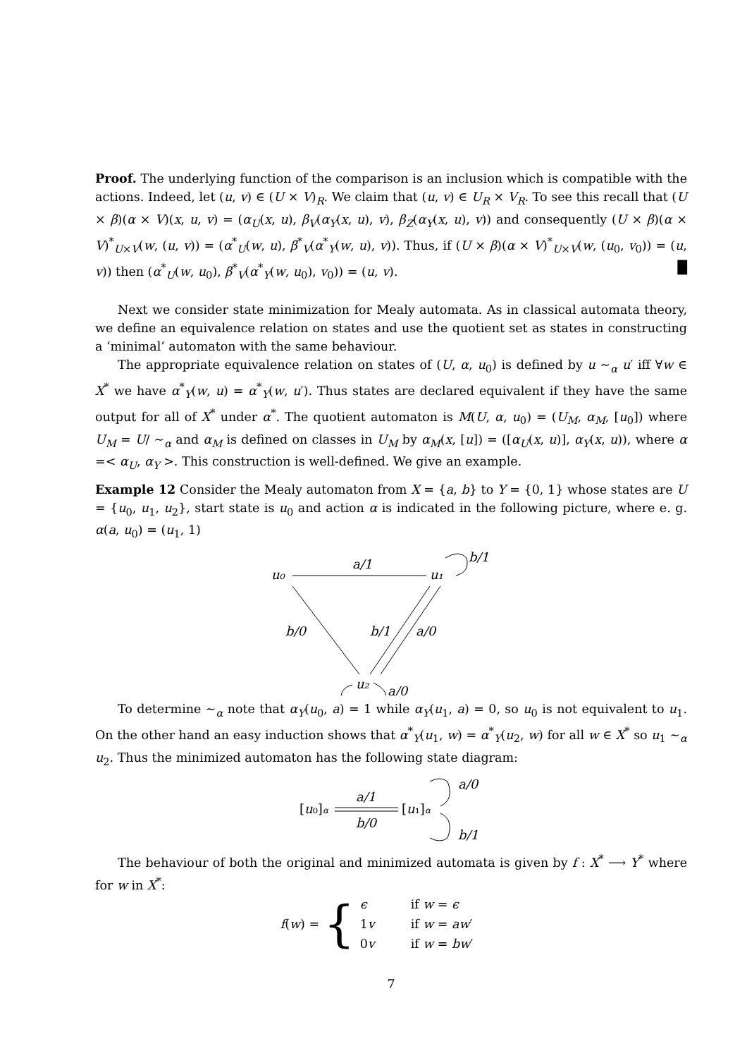Proof. The underlying function of the comparison is an inclusion which is compatible with the actions. Indeed, let (u, v) ∈ (U × V)<sub>R</sub>. We claim that (u, v) ∈ U<sub>R</sub> × V<sub>R</sub>. To see this recall that (U × β)(α × V)(x, u, v) = (α<sub>U</sub>(x, u), β<sub>V</sub>(α<sub>Y</sub>(x, u), v), β<sub>Z</sub>(α<sub>Y</sub>(x, u), v)) and consequently (U × β)(α × V)<sup>*</sup><sub>U×V</sub>(w, (u, v)) = (α<sup>*</sup><sub>U</sub>(w, u), β<sup>*</sup><sub>V</sub>(α<sup>*</sup><sub>Y</sub>(w, u), v)). Thus, if (U × β)(α × V)<sup>*</sup><sub>U×V</sub>(w, (u<sub>0</sub>, v<sub>0</sub>)) = (u, v)) then (α<sup>*</sup><sub>U</sub>(w, u<sub>0</sub>), β<sup>*</sup><sub>V</sub>(α<sup>*</sup><sub>Y</sub>(w, u<sub>0</sub>), v<sub>0</sub>)) = (u, v). █
Next we consider state minimization for Mealy automata. As in classical automata theory, we define an equivalence relation on states and use the quotient set as states in constructing a ‘minimal’ automaton with the same behaviour.
The appropriate equivalence relation on states of (U, α, u<sub>0</sub>) is defined by u ∼<sub>α</sub> u′ iff ∀w ∈ X<sup>*</sup> we have α<sup>*</sup><sub>Y</sub>(w, u) = α<sup>*</sup><sub>Y</sub>(w, u′). Thus states are declared equivalent if they have the same output for all of X<sup>*</sup> under α<sup>*</sup>. The quotient automaton is M(U, α, u<sub>0</sub>) = (U<sub>M</sub>, α<sub>M</sub>, [u<sub>0</sub>]) where U<sub>M</sub> = U/ ∼<sub>α</sub> and α<sub>M</sub> is defined on classes in U<sub>M</sub> by α<sub>M</sub>(x, [u]) = ([α<sub>U</sub>(x, u)], α<sub>Y</sub>(x, u)), where α =< α<sub>U</sub>, α<sub>Y</sub> >. This construction is well-defined. We give an example.
Example 12 Consider the Mealy automaton from X = {a, b} to Y = {0, 1} whose states are U = {u<sub>0</sub>, u<sub>1</sub>, u<sub>2</sub>}, start state is u<sub>0</sub> and action α is indicated in the following picture, where e. g. α(a, u<sub>0</sub>) = (u<sub>1</sub>, 1)
u₀
u₁
u₂
a/1
b/1
b/0
b/1
a/0
a/0
To determine ∼<sub>α</sub> note that α<sub>Y</sub>(u<sub>0</sub>, a) = 1 while α<sub>Y</sub>(u<sub>1</sub>, a) = 0, so u<sub>0</sub> is not equivalent to u<sub>1</sub>. On the other hand an easy induction shows that α<sup>*</sup><sub>Y</sub>(u<sub>1</sub>, w) = α<sup>*</sup><sub>Y</sub>(u<sub>2</sub>, w) for all w ∈ X<sup>*</sup> so u<sub>1</sub> ∼<sub>α</sub> u<sub>2</sub>. Thus the minimized automaton has the following state diagram:
[u₀]α
a/1
b/0
[u₁]α
a/0
b/1
The behaviour of both the original and minimized automata is given by f : X<sup>*</sup> ⟶ Y<sup>*</sup> where for w in X<sup>*</sup>:
f(w) = {
| ϵ | if w = ϵ |
| 1 v | if w = aw ′ |
| 0 v | if w = bw ′ |
7